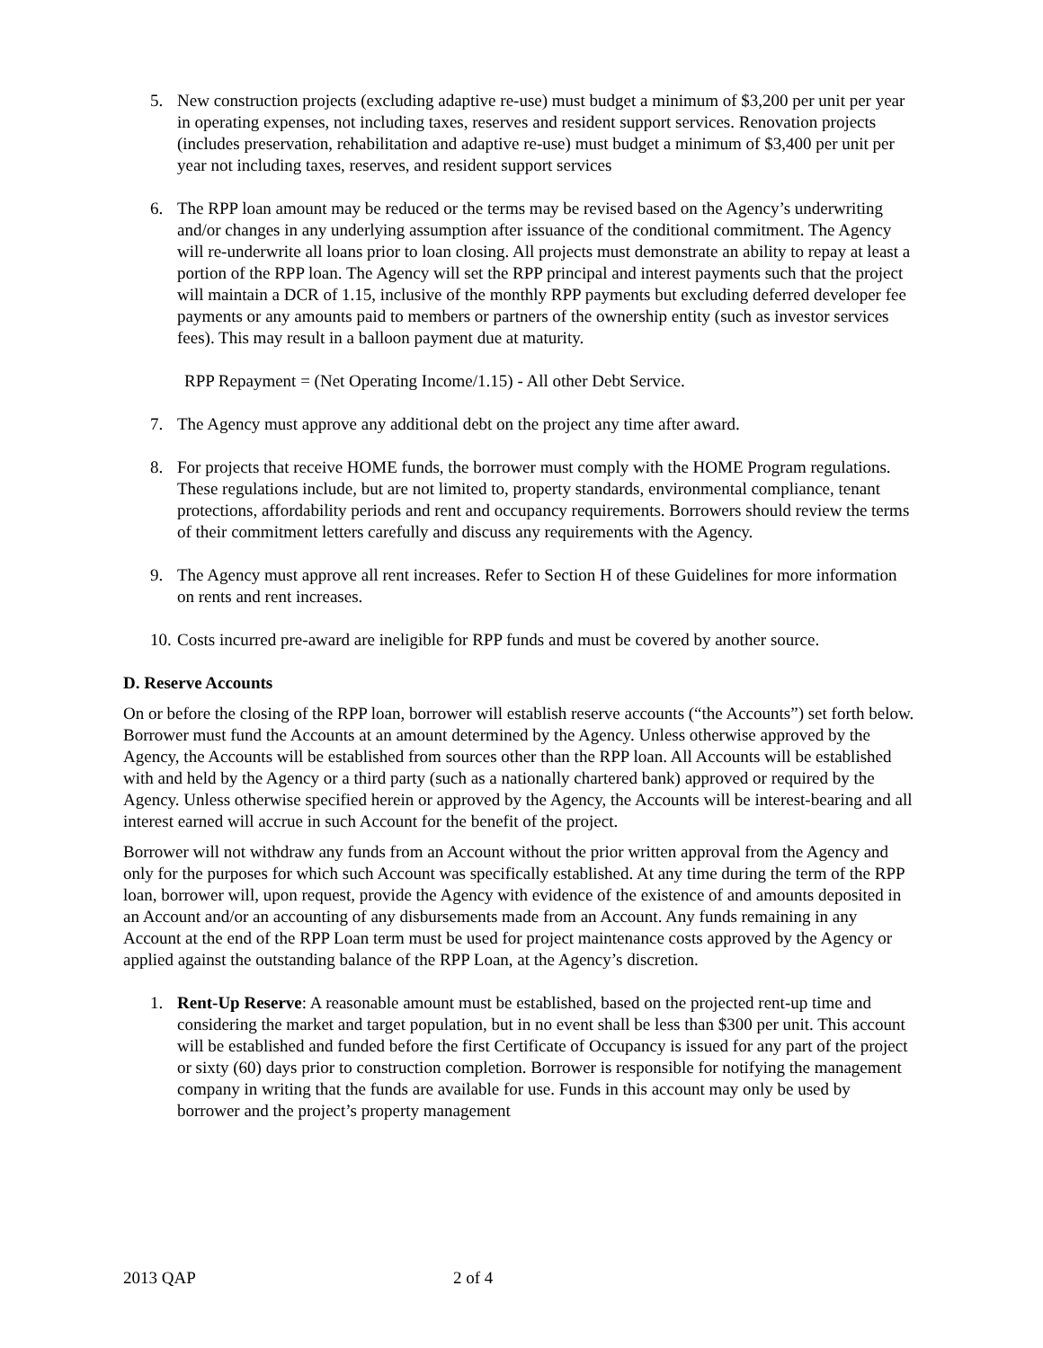5. New construction projects (excluding adaptive re-use) must budget a minimum of $3,200 per unit per year in operating expenses, not including taxes, reserves and resident support services. Renovation projects (includes preservation, rehabilitation and adaptive re-use) must budget a minimum of $3,400 per unit per year not including taxes, reserves, and resident support services
6. The RPP loan amount may be reduced or the terms may be revised based on the Agency’s underwriting and/or changes in any underlying assumption after issuance of the conditional commitment. The Agency will re-underwrite all loans prior to loan closing. All projects must demonstrate an ability to repay at least a portion of the RPP loan. The Agency will set the RPP principal and interest payments such that the project will maintain a DCR of 1.15, inclusive of the monthly RPP payments but excluding deferred developer fee payments or any amounts paid to members or partners of the ownership entity (such as investor services fees). This may result in a balloon payment due at maturity.
RPP Repayment = (Net Operating Income/1.15) - All other Debt Service.
7. The Agency must approve any additional debt on the project any time after award.
8. For projects that receive HOME funds, the borrower must comply with the HOME Program regulations. These regulations include, but are not limited to, property standards, environmental compliance, tenant protections, affordability periods and rent and occupancy requirements. Borrowers should review the terms of their commitment letters carefully and discuss any requirements with the Agency.
9. The Agency must approve all rent increases. Refer to Section H of these Guidelines for more information on rents and rent increases.
10.
Costs incurred pre-award are ineligible for RPP funds and must be covered by another source.
D. Reserve Accounts
On or before the closing of the RPP loan, borrower will establish reserve accounts (“the Accounts”) set forth below. Borrower must fund the Accounts at an amount determined by the Agency. Unless otherwise approved by the Agency, the Accounts will be established from sources other than the RPP loan. All Accounts will be established with and held by the Agency or a third party (such as a nationally chartered bank) approved or required by the Agency. Unless otherwise specified herein or approved by the Agency, the Accounts will be interest-bearing and all interest earned will accrue in such Account for the benefit of the project.
Borrower will not withdraw any funds from an Account without the prior written approval from the Agency and only for the purposes for which such Account was specifically established. At any time during the term of the RPP loan, borrower will, upon request, provide the Agency with evidence of the existence of and amounts deposited in an Account and/or an accounting of any disbursements made from an Account. Any funds remaining in any Account at the end of the RPP Loan term must be used for project maintenance costs approved by the Agency or applied against the outstanding balance of the RPP Loan, at the Agency’s discretion.
1. Rent-Up Reserve: A reasonable amount must be established, based on the projected rent-up time and considering the market and target population, but in no event shall be less than $300 per unit. This account will be established and funded before the first Certificate of Occupancy is issued for any part of the project or sixty (60) days prior to construction completion. Borrower is responsible for notifying the management company in writing that the funds are available for use. Funds in this account may only be used by borrower and the project’s property management
2013 QAP 2 of 4